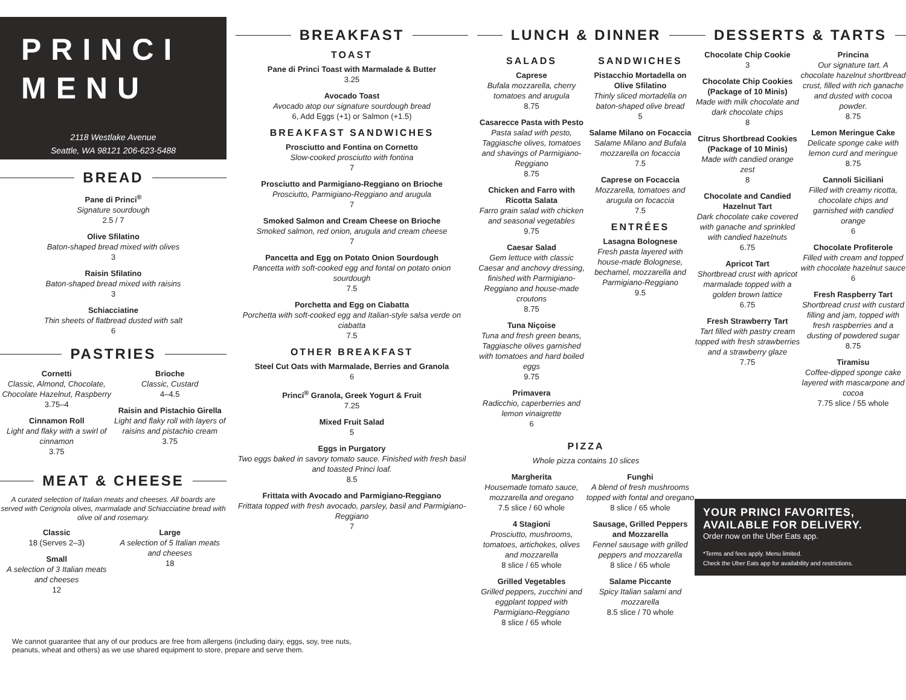PRINCI
MENU
2118 Westlake Avenue
Seattle, WA 98121 206-623-5488
BREAD
Pane di Princi<sup>®</sup>
Signature sourdough
2.5 / 7
Olive Sfilatino
Baton-shaped bread mixed with olives
3
Raisin Sfilatino
Baton-shaped bread mixed with raisins
3
Schiacciatine
Thin sheets of flatbread dusted with salt
6
PASTRIES
Cornetti
Classic, Almond, Chocolate, Chocolate Hazelnut, Raspberry
3.75–4
Cinnamon Roll
Light and flaky with a swirl of cinnamon
3.75
Brioche
Classic, Custard
4–4.5
Raisin and Pistachio Girella
Light and flaky roll with layers of raisins and pistachio cream
3.75
MEAT & CHEESE
A curated selection of Italian meats and cheeses. All boards are served with Cerignola olives, marmalade and Schiacciatine bread with olive oil and rosemary.
Classic
18 (Serves 2–3)
Small
A selection of 3 Italian meats and cheeses
12
Large
A selection of 5 Italian meats and cheeses
18
BREAKFAST
TOAST
Pane di Princi Toast with Marmalade & Butter
3.25
Avocado Toast
Avocado atop our signature sourdough bread
6, Add Eggs (+1) or Salmon (+1.5)
BREAKFAST SANDWICHES
Prosciutto and Fontina on Cornetto
Slow-cooked prosciutto with fontina
7
Prosciutto and Parmigiano-Reggiano on Brioche
Prosciutto, Parmigiano-Reggiano and arugula
7
Smoked Salmon and Cream Cheese on Brioche
Smoked salmon, red onion, arugula and cream cheese
7
Pancetta and Egg on Potato Onion Sourdough
Pancetta with soft-cooked egg and fontal on potato onion sourdough
7.5
Porchetta and Egg on Ciabatta
Porchetta with soft-cooked egg and Italian-style salsa verde on ciabatta
7.5
OTHER BREAKFAST
Steel Cut Oats with Marmalade, Berries and Granola
6
Princi<sup>®</sup> Granola, Greek Yogurt & Fruit
7.25
Mixed Fruit Salad
5
Eggs in Purgatory
Two eggs baked in savory tomato sauce. Finished with fresh basil and toasted Princi loaf.
8.5
Frittata with Avocado and Parmigiano-Reggiano
Frittata topped with fresh avocado, parsley, basil and Parmigiano-Reggiano
7
LUNCH & DINNER
SALADS
Caprese
Bufala mozzarella, cherry tomatoes and arugula
8.75
Casarecce Pasta with Pesto
Pasta salad with pesto, Taggiasche olives, tomatoes and shavings of Parmigiano-Reggiano
8.75
Chicken and Farro with Ricotta Salata
Farro grain salad with chicken and seasonal vegetables
9.75
Caesar Salad
Gem lettuce with classic Caesar and anchovy dressing, finished with Parmigiano-Reggiano and house-made croutons
8.75
Tuna Niçoise
Tuna and fresh green beans, Taggiasche olives garnished with tomatoes and hard boiled eggs
9.75
Primavera
Radicchio, caperberries and lemon vinaigrette
6
SANDWICHES
Pistacchio Mortadella on Olive Sfilatino
Thinly sliced mortadella on baton-shaped olive bread
5
Salame Milano on Focaccia
Salame Milano and Bufala mozzarella on focaccia
7.5
Caprese on Focaccia
Mozzarella, tomatoes and arugula on focaccia
7.5
ENTRÉES
Lasagna Bolognese
Fresh pasta layered with house-made Bolognese, bechamel, mozzarella and Parmigiano-Reggiano
9.5
PIZZA
Whole pizza contains 10 slices
Margherita
Housemade tomato sauce, mozzarella and oregano
7.5 slice / 60 whole
4 Stagioni
Prosciutto, mushrooms, tomatoes, artichokes, olives and mozzarella
8 slice / 65 whole
Grilled Vegetables
Grilled peppers, zucchini and eggplant topped with Parmigiano-Reggiano
8 slice / 65 whole
Funghi
A blend of fresh mushrooms topped with fontal and oregano
8 slice / 65 whole
Sausage, Grilled Peppers and Mozzarella
Fennel sausage with grilled peppers and mozzarella
8 slice / 65 whole
Salame Piccante
Spicy Italian salami and mozzarella
8.5 slice / 70 whole
DESSERTS & TARTS
Chocolate Chip Cookie
3
Chocolate Chip Cookies (Package of 10 Minis)
Made with milk chocolate and dark chocolate chips
8
Citrus Shortbread Cookies (Package of 10 Minis)
Made with candied orange zest
8
Chocolate and Candied Hazelnut Tart
Dark chocolate cake covered with ganache and sprinkled with candied hazelnuts
6.75
Apricot Tart
Shortbread crust with apricot marmalade topped with a golden brown lattice
6.75
Fresh Strawberry Tart
Tart filled with pastry cream topped with fresh strawberries and a strawberry glaze
7.75
Princina
Our signature tart. A chocolate hazelnut shortbread crust, filled with rich ganache and dusted with cocoa powder.
8.75
Lemon Meringue Cake
Delicate sponge cake with lemon curd and meringue
8.75
Cannoli Siciliani
Filled with creamy ricotta, chocolate chips and garnished with candied orange
6
Chocolate Profiterole
Filled with cream and topped with chocolate hazelnut sauce
6
Fresh Raspberry Tart
Shortbread crust with custard filling and jam, topped with fresh raspberries and a dusting of powdered sugar
8.75
Tiramisu
Coffee-dipped sponge cake layered with mascarpone and cocoa
7.75 slice / 55 whole
YOUR PRINCI FAVORITES,
AVAILABLE FOR DELIVERY.
Order now on the Uber Eats app.
*Terms and fees apply. Menu limited.
Check the Uber Eats app for availability and restrictions.
We cannot guarantee that any of our producs are free from allergens (including dairy, eggs, soy, tree nuts,
peanuts, wheat and others) as we use shared equipment to store, prepare and serve them.